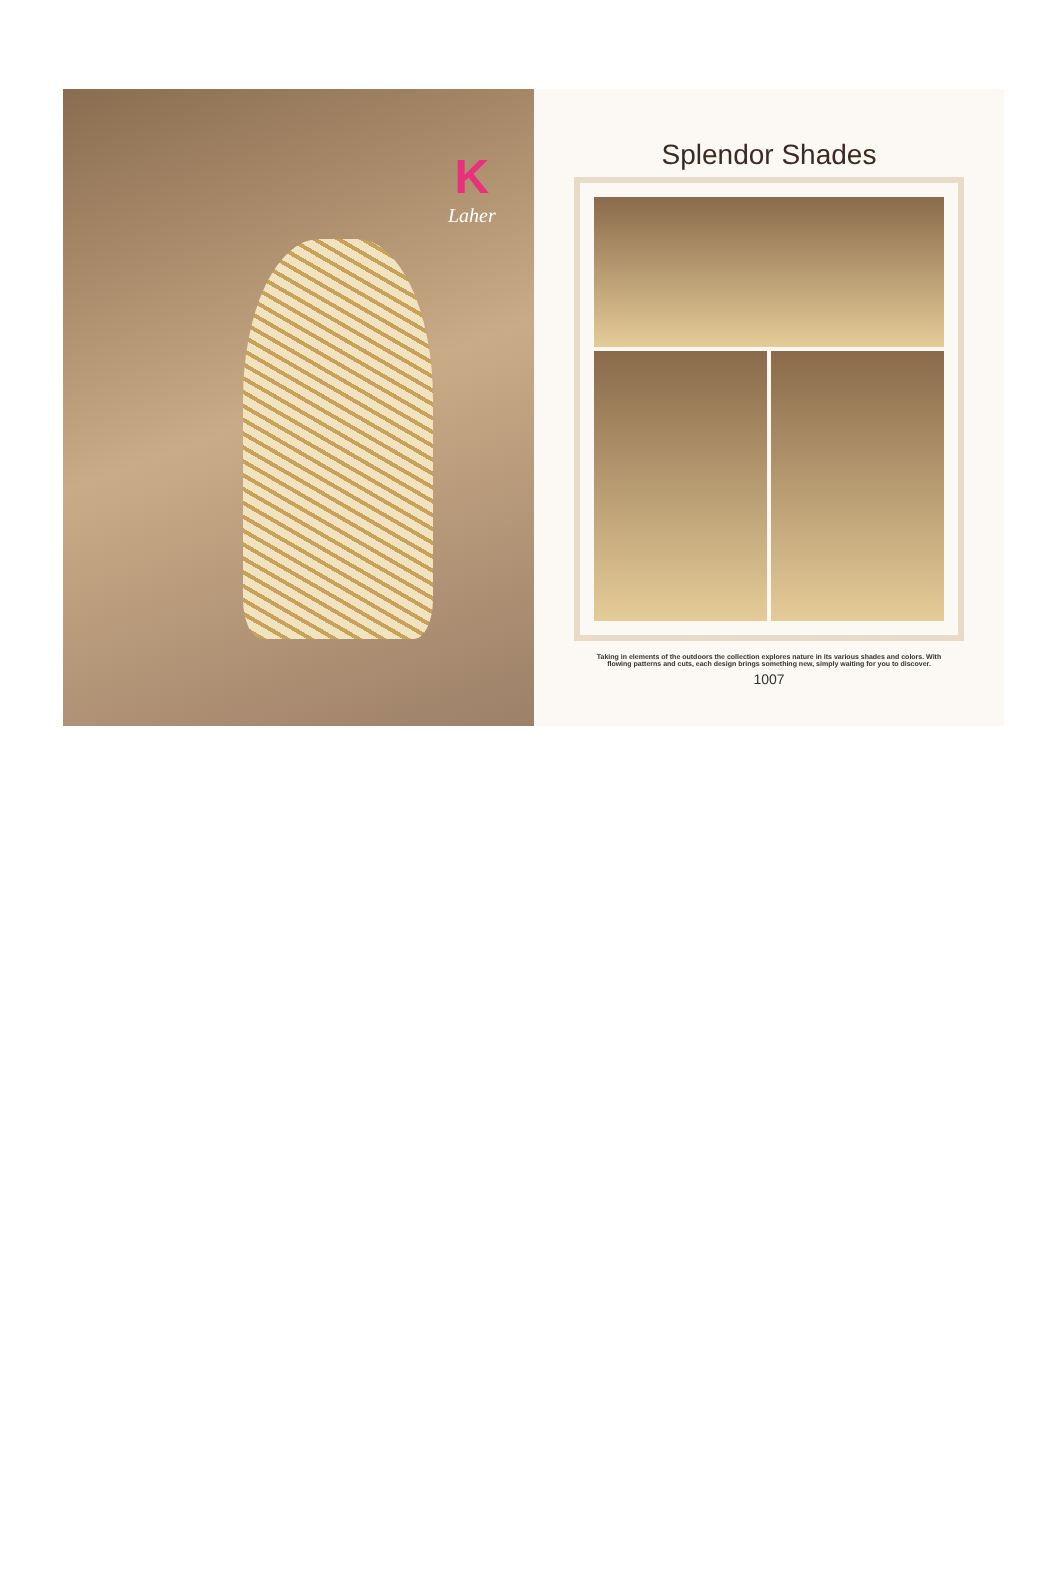K
Laher
Splendor Shades
Taking in elements of the outdoors the collection explores nature in its various shades and colors. With flowing patterns and cuts, each design brings something new, simply waiting for you to discover.
1007